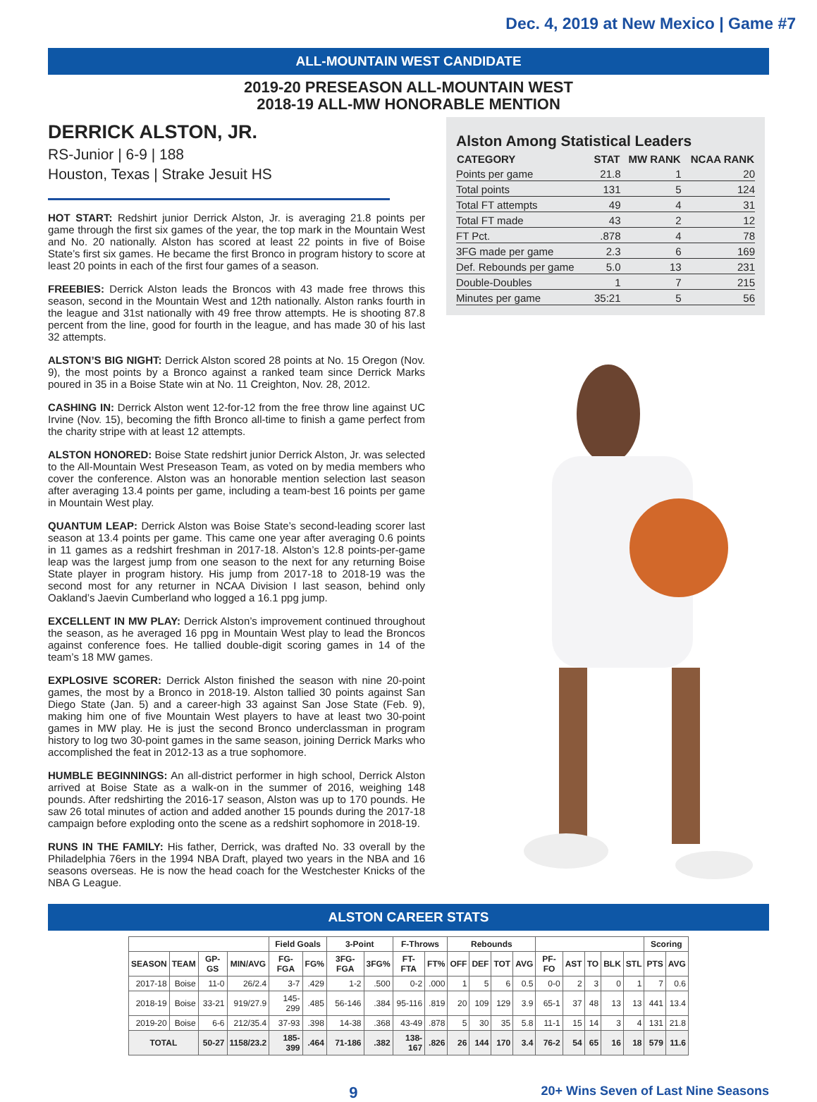Dec. 4, 2019 at New Mexico | Game #7
ALL-MOUNTAIN WEST CANDIDATE
2019-20 PRESEASON ALL-MOUNTAIN WEST
2018-19 ALL-MW HONORABLE MENTION
DERRICK ALSTON, JR.
RS-Junior | 6-9 | 188
Houston, Texas | Strake Jesuit HS
HOT START: Redshirt junior Derrick Alston, Jr. is averaging 21.8 points per game through the first six games of the year, the top mark in the Mountain West and No. 20 nationally. Alston has scored at least 22 points in five of Boise State’s first six games. He became the first Bronco in program history to score at least 20 points in each of the first four games of a season.
FREEBIES: Derrick Alston leads the Broncos with 43 made free throws this season, second in the Mountain West and 12th nationally. Alston ranks fourth in the league and 31st nationally with 49 free throw attempts. He is shooting 87.8 percent from the line, good for fourth in the league, and has made 30 of his last 32 attempts.
ALSTON’S BIG NIGHT: Derrick Alston scored 28 points at No. 15 Oregon (Nov. 9), the most points by a Bronco against a ranked team since Derrick Marks poured in 35 in a Boise State win at No. 11 Creighton, Nov. 28, 2012.
CASHING IN: Derrick Alston went 12-for-12 from the free throw line against UC Irvine (Nov. 15), becoming the fifth Bronco all-time to finish a game perfect from the charity stripe with at least 12 attempts.
ALSTON HONORED: Boise State redshirt junior Derrick Alston, Jr. was selected to the All-Mountain West Preseason Team, as voted on by media members who cover the conference. Alston was an honorable mention selection last season after averaging 13.4 points per game, including a team-best 16 points per game in Mountain West play.
QUANTUM LEAP: Derrick Alston was Boise State’s second-leading scorer last season at 13.4 points per game. This came one year after averaging 0.6 points in 11 games as a redshirt freshman in 2017-18. Alston’s 12.8 points-per-game leap was the largest jump from one season to the next for any returning Boise State player in program history. His jump from 2017-18 to 2018-19 was the second most for any returner in NCAA Division I last season, behind only Oakland’s Jaevin Cumberland who logged a 16.1 ppg jump.
EXCELLENT IN MW PLAY: Derrick Alston’s improvement continued throughout the season, as he averaged 16 ppg in Mountain West play to lead the Broncos against conference foes. He tallied double-digit scoring games in 14 of the team’s 18 MW games.
EXPLOSIVE SCORER: Derrick Alston finished the season with nine 20-point games, the most by a Bronco in 2018-19. Alston tallied 30 points against San Diego State (Jan. 5) and a career-high 33 against San Jose State (Feb. 9), making him one of five Mountain West players to have at least two 30-point games in MW play. He is just the second Bronco underclassman in program history to log two 30-point games in the same season, joining Derrick Marks who accomplished the feat in 2012-13 as a true sophomore.
HUMBLE BEGINNINGS: An all-district performer in high school, Derrick Alston arrived at Boise State as a walk-on in the summer of 2016, weighing 148 pounds. After redshirting the 2016-17 season, Alston was up to 170 pounds. He saw 26 total minutes of action and added another 15 pounds during the 2017-18 campaign before exploding onto the scene as a redshirt sophomore in 2018-19.
RUNS IN THE FAMILY: His father, Derrick, was drafted No. 33 overall by the Philadelphia 76ers in the 1994 NBA Draft, played two years in the NBA and 16 seasons overseas. He is now the head coach for the Westchester Knicks of the NBA G League.
Alston Among Statistical Leaders
| CATEGORY | STAT | MW RANK | NCAA RANK |
| --- | --- | --- | --- |
| Points per game | 21.8 | 1 | 20 |
| Total points | 131 | 5 | 124 |
| Total FT attempts | 49 | 4 | 31 |
| Total FT made | 43 | 2 | 12 |
| FT Pct. | .878 | 4 | 78 |
| 3FG made per game | 2.3 | 6 | 169 |
| Def. Rebounds per game | 5.0 | 13 | 231 |
| Double-Doubles | 1 | 7 | 215 |
| Minutes per game | 35:21 | 5 | 56 |
ALSTON CAREER STATS
| | | | | Field Goals | | 3-Point | | F-Throws | | Rebounds | | | | | | | | | Scoring | |
| --- | --- | --- | --- | --- | --- | --- | --- | --- | --- | --- | --- | --- | --- | --- | --- | --- | --- | --- | --- | --- |
| SEASON | TEAM | GP-GS | MIN/AVG | FG-FGA | FG% | 3FG-FGA | 3FG% | FT-FTA | FT% | OFF | DEF | TOT | AVG | PF-FO | AST | TO | BLK | STL | PTS | AVG |
| 2017-18 | Boise | 11-0 | 26/2.4 | 3-7 | .429 | 1-2 | .500 | 0-2 | .000 | 1 | 5 | 6 | 0.5 | 0-0 | 2 | 3 | 0 | 1 | 7 | 0.6 |
| 2018-19 | Boise | 33-21 | 919/27.9 | 145-299 | .485 | 56-146 | .384 | 95-116 | .819 | 20 | 109 | 129 | 3.9 | 65-1 | 37 | 48 | 13 | 13 | 441 | 13.4 |
| 2019-20 | Boise | 6-6 | 212/35.4 | 37-93 | .398 | 14-38 | .368 | 43-49 | .878 | 5 | 30 | 35 | 5.8 | 11-1 | 15 | 14 | 3 | 4 | 131 | 21.8 |
| TOTAL | | 50-27 | 1158/23.2 | 185-399 | .464 | 71-186 | .382 | 138-167 | .826 | 26 | 144 | 170 | 3.4 | 76-2 | 54 | 65 | 16 | 18 | 579 | 11.6 |
9
20+ Wins Seven of Last Nine Seasons